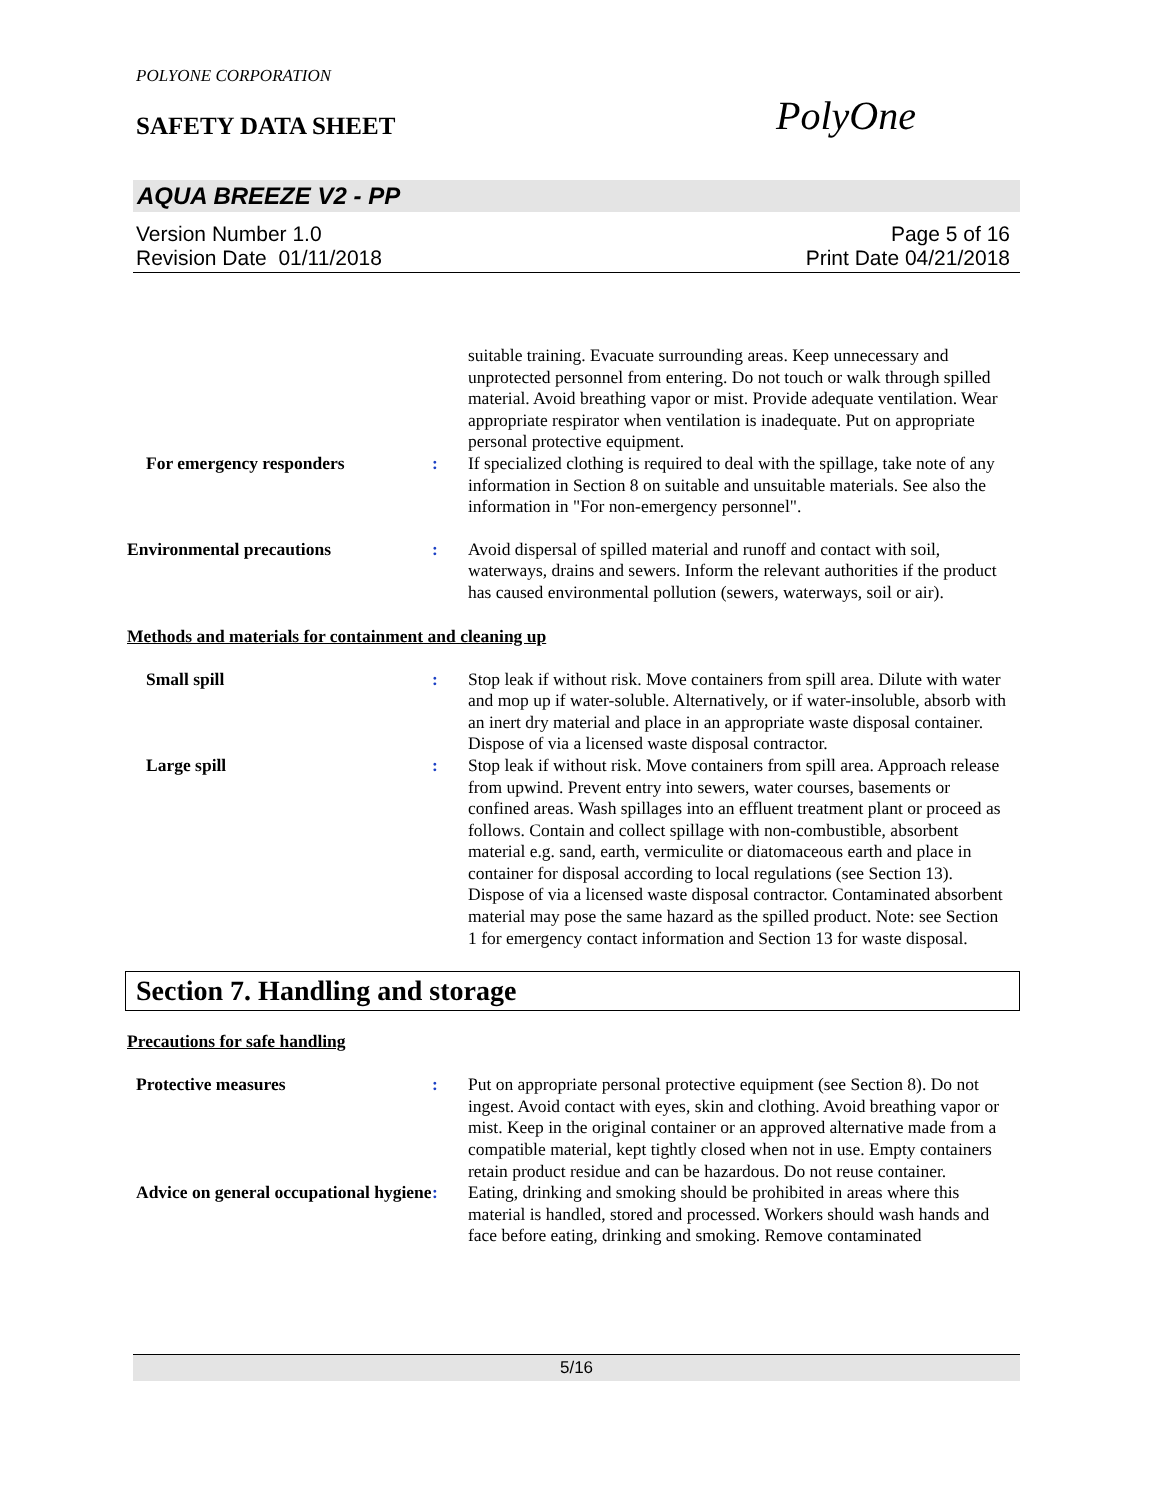POLYONE CORPORATION
SAFETY DATA SHEET PolyOne
AQUA BREEZE V2 - PP
Version Number 1.0
Revision Date 01/11/2018
Page 5 of 16
Print Date 04/21/2018
suitable training. Evacuate surrounding areas. Keep unnecessary and unprotected personnel from entering. Do not touch or walk through spilled material. Avoid breathing vapor or mist. Provide adequate ventilation. Wear appropriate respirator when ventilation is inadequate. Put on appropriate personal protective equipment.
For emergency responders : If specialized clothing is required to deal with the spillage, take note of any information in Section 8 on suitable and unsuitable materials. See also the information in "For non-emergency personnel".
Environmental precautions : Avoid dispersal of spilled material and runoff and contact with soil, waterways, drains and sewers. Inform the relevant authorities if the product has caused environmental pollution (sewers, waterways, soil or air).
Methods and materials for containment and cleaning up
Small spill : Stop leak if without risk. Move containers from spill area. Dilute with water and mop up if water-soluble. Alternatively, or if water-insoluble, absorb with an inert dry material and place in an appropriate waste disposal container. Dispose of via a licensed waste disposal contractor.
Large spill : Stop leak if without risk. Move containers from spill area. Approach release from upwind. Prevent entry into sewers, water courses, basements or confined areas. Wash spillages into an effluent treatment plant or proceed as follows. Contain and collect spillage with non-combustible, absorbent material e.g. sand, earth, vermiculite or diatomaceous earth and place in container for disposal according to local regulations (see Section 13). Dispose of via a licensed waste disposal contractor. Contaminated absorbent material may pose the same hazard as the spilled product. Note: see Section 1 for emergency contact information and Section 13 for waste disposal.
Section 7. Handling and storage
Precautions for safe handling
Protective measures : Put on appropriate personal protective equipment (see Section 8). Do not ingest. Avoid contact with eyes, skin and clothing. Avoid breathing vapor or mist. Keep in the original container or an approved alternative made from a compatible material, kept tightly closed when not in use. Empty containers retain product residue and can be hazardous. Do not reuse container.
Advice on general occupational hygiene
: Eating, drinking and smoking should be prohibited in areas where this material is handled, stored and processed. Workers should wash hands and face before eating, drinking and smoking. Remove contaminated
5/16